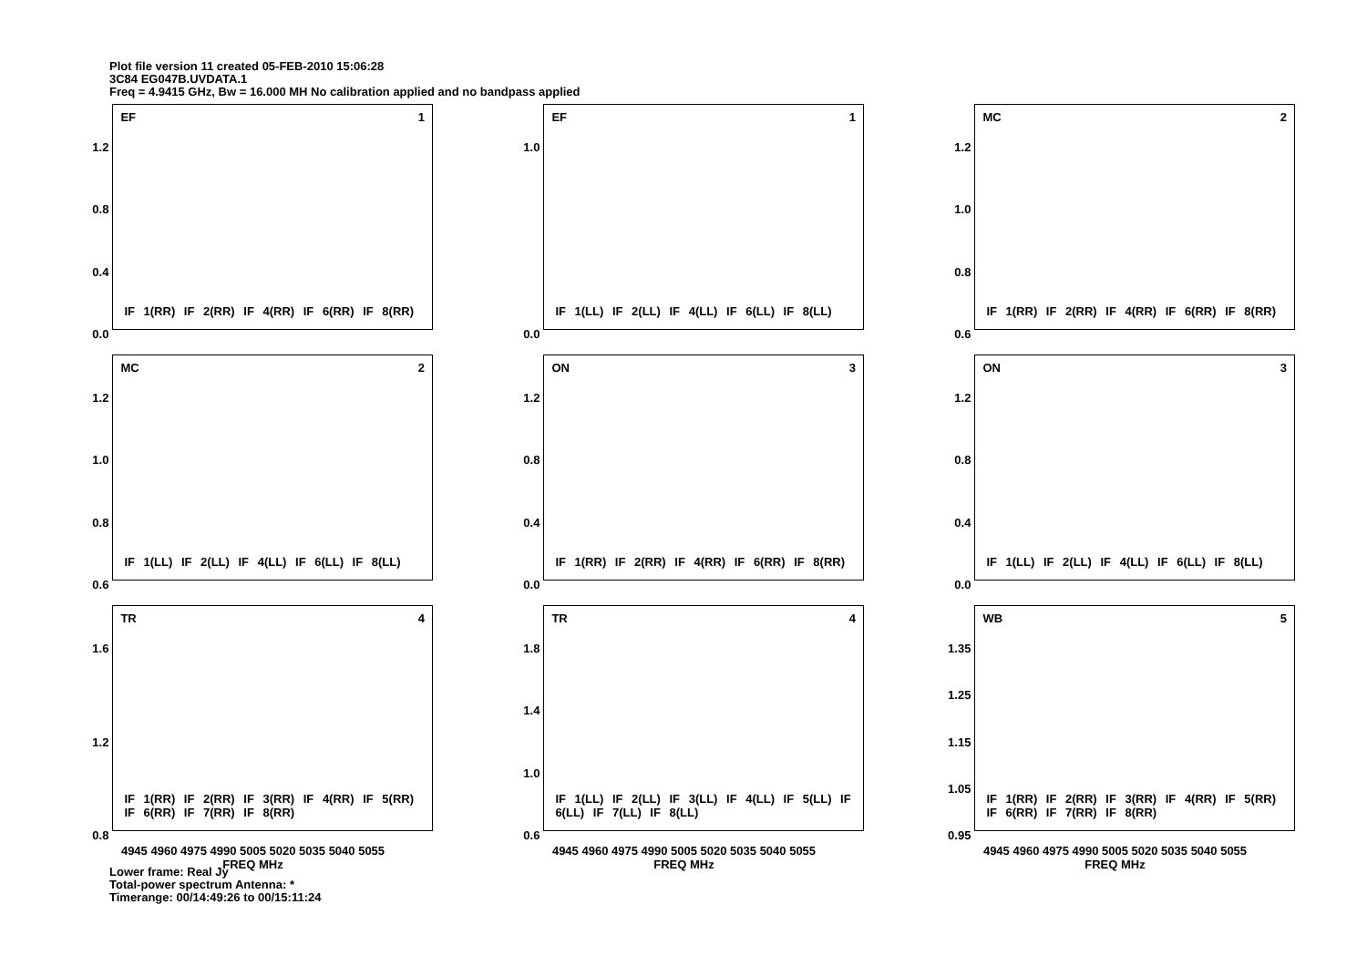Plot file version 11 created 05-FEB-2010 15:06:28
3C84 EG047B.UVDATA.1
Freq = 4.9415 GHz, Bw = 16.000 MH No calibration applied and no bandpass applied
1.2
0.8
0.4
0.0
EF 1
IF 1(RR) IF 2(RR) IF 4(RR) IF 6(RR) IF 8(RR)
1.0
0.0
EF 1
IF 1(LL) IF 2(LL) IF 4(LL) IF 6(LL) IF 8(LL)
1.2
1.0
0.8
0.6
MC 2
IF 1(RR) IF 2(RR) IF 4(RR) IF 6(RR) IF 8(RR)
1.2
1.0
0.8
0.6
MC 2
IF 1(LL) IF 2(LL) IF 4(LL) IF 6(LL) IF 8(LL)
1.2
0.8
0.4
0.0
ON 3
IF 1(RR) IF 2(RR) IF 4(RR) IF 6(RR) IF 8(RR)
1.2
0.8
0.4
0.0
ON 3
IF 1(LL) IF 2(LL) IF 4(LL) IF 6(LL) IF 8(LL)
1.6
1.2
0.8
TR 4
IF 1(RR) IF 2(RR) IF 3(RR) IF 4(RR) IF 5(RR) IF 6(RR) IF 7(RR) IF 8(RR)
4945 4960 4975 4990 5005 5020 5035 5040 5055
FREQ MHz
1.8
1.4
1.0
0.6
TR 4
IF 1(LL) IF 2(LL) IF 3(LL) IF 4(LL) IF 5(LL) IF 6(LL) IF 7(LL) IF 8(LL)
4945 4960 4975 4990 5005 5020 5035 5040 5055
FREQ MHz
1.35
1.25
1.15
1.05
0.95
WB 5
IF 1(RR) IF 2(RR) IF 3(RR) IF 4(RR) IF 5(RR) IF 6(RR) IF 7(RR) IF 8(RR)
4945 4960 4975 4990 5005 5020 5035 5040 5055
FREQ MHz
Lower frame: Real Jy
Total-power spectrum Antenna: *
Timerange: 00/14:49:26 to 00/15:11:24